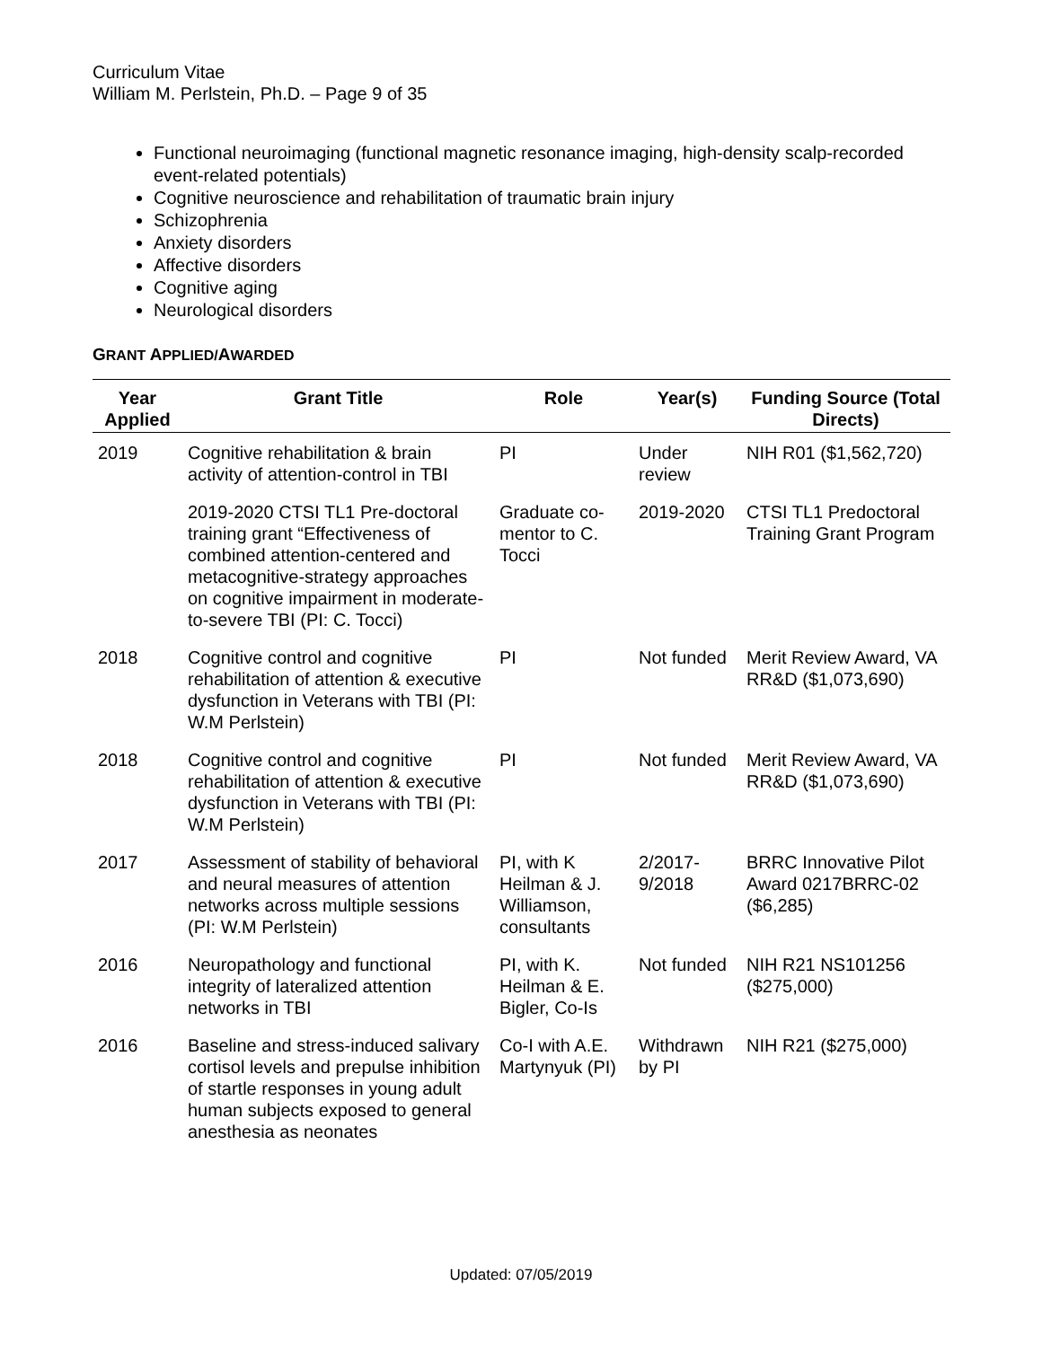Curriculum Vitae
William M. Perlstein, Ph.D. – Page 9 of 35
Functional neuroimaging (functional magnetic resonance imaging, high-density scalp-recorded event-related potentials)
Cognitive neuroscience and rehabilitation of traumatic brain injury
Schizophrenia
Anxiety disorders
Affective disorders
Cognitive aging
Neurological disorders
GRANT APPLIED/AWARDED
| Year Applied | Grant Title | Role | Year(s) | Funding Source (Total Directs) |
| --- | --- | --- | --- | --- |
| 2019 | Cognitive rehabilitation & brain activity of attention-control in TBI | PI | Under review | NIH R01 ($1,562,720) |
| | 2019-2020 CTSI TL1 Pre-doctoral training grant “Effectiveness of combined attention-centered and metacognitive-strategy approaches on cognitive impairment in moderate-to-severe TBI (PI: C. Tocci) | Graduate co-mentor to C. Tocci | 2019-2020 | CTSI TL1 Predoctoral Training Grant Program |
| 2018 | Cognitive control and cognitive rehabilitation of attention & executive dysfunction in Veterans with TBI (PI: W.M Perlstein) | PI | Not funded | Merit Review Award, VA RR&D ($1,073,690) |
| 2018 | Cognitive control and cognitive rehabilitation of attention & executive dysfunction in Veterans with TBI (PI: W.M Perlstein) | PI | Not funded | Merit Review Award, VA RR&D ($1,073,690) |
| 2017 | Assessment of stability of behavioral and neural measures of attention networks across multiple sessions (PI: W.M Perlstein) | PI, with K Heilman & J. Williamson, consultants | 2/2017-9/2018 | BRRC Innovative Pilot Award 0217BRRC-02 ($6,285) |
| 2016 | Neuropathology and functional integrity of lateralized attention networks in TBI | PI, with K. Heilman & E. Bigler, Co-Is | Not funded | NIH R21 NS101256 ($275,000) |
| 2016 | Baseline and stress-induced salivary cortisol levels and prepulse inhibition of startle responses in young adult human subjects exposed to general anesthesia as neonates | Co-I with A.E. Martynyuk (PI) | Withdrawn by PI | NIH R21 ($275,000) |
Updated: 07/05/2019